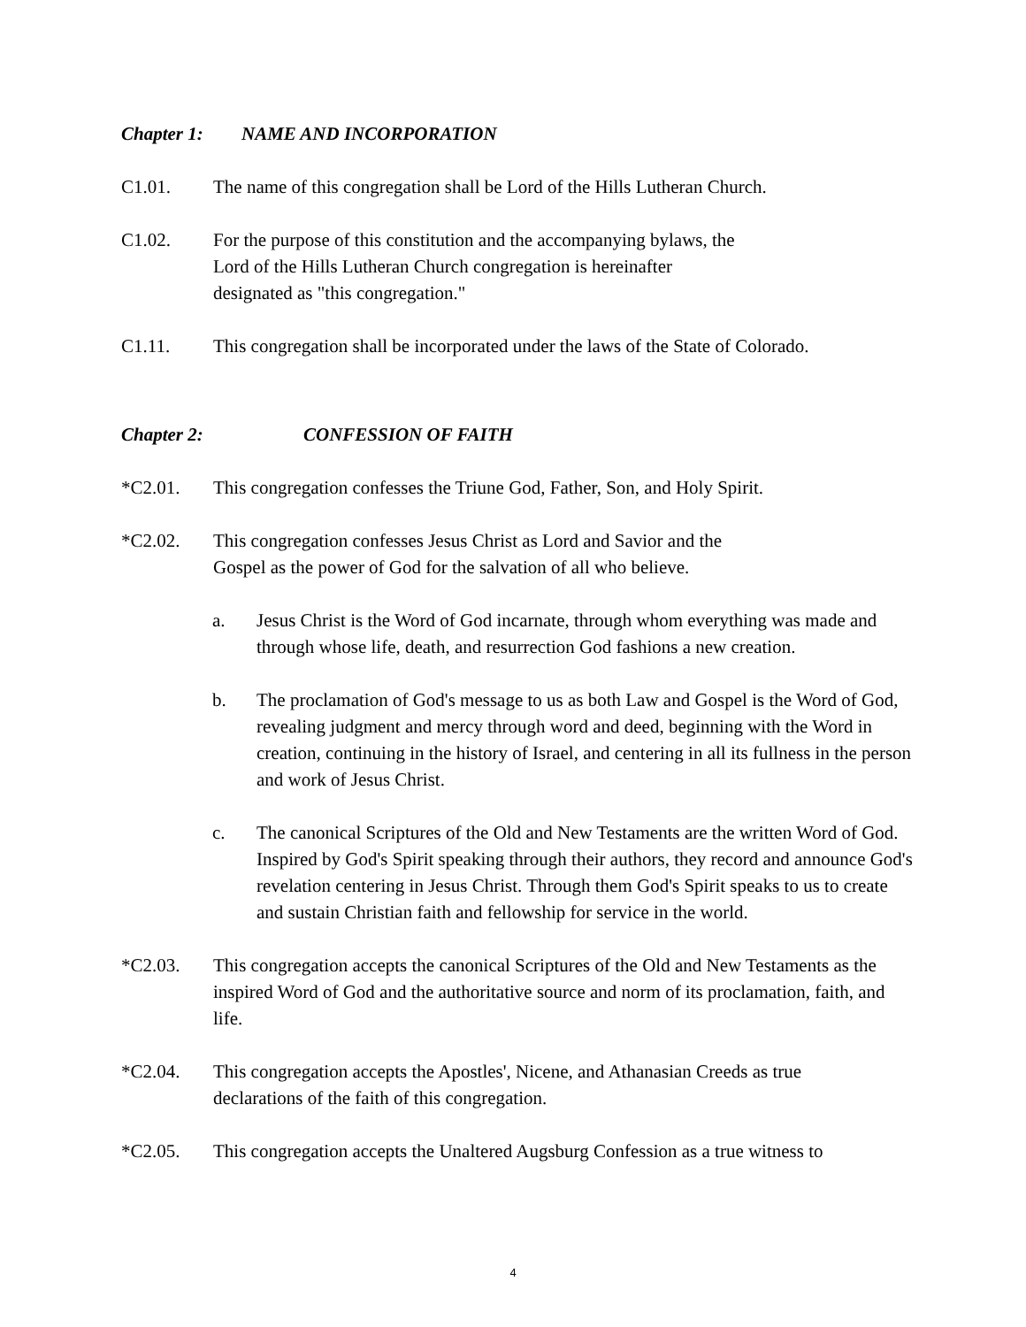Chapter 1: NAME AND INCORPORATION
C1.01. The name of this congregation shall be Lord of the Hills Lutheran Church.
C1.02. For the purpose of this constitution and the accompanying bylaws, the
Lord of the Hills Lutheran Church congregation is hereinafter
designated as "this congregation."
C1.11. This congregation shall be incorporated under the laws of the State of Colorado.
Chapter 2: CONFESSION OF FAITH
*C2.01. This congregation confesses the Triune God, Father, Son, and Holy Spirit.
*C2.02. This congregation confesses Jesus Christ as Lord and Savior and the
Gospel as the power of God for the salvation of all who believe.
a. Jesus Christ is the Word of God incarnate, through whom everything was made and through whose life, death, and resurrection God fashions a new creation.
b. The proclamation of God's message to us as both Law and Gospel is the Word of God, revealing judgment and mercy through word and deed, beginning with the Word in creation, continuing in the history of Israel, and centering in all its fullness in the person and work of Jesus Christ.
c. The canonical Scriptures of the Old and New Testaments are the written Word of God. Inspired by God's Spirit speaking through their authors, they record and announce God's revelation centering in Jesus Christ. Through them God's Spirit speaks to us to create and sustain Christian faith and fellowship for service in the world.
*C2.03. This congregation accepts the canonical Scriptures of the Old and New Testaments as the inspired Word of God and the authoritative source and norm of its proclamation, faith, and life.
*C2.04. This congregation accepts the Apostles', Nicene, and Athanasian Creeds as true
declarations of the faith of this congregation.
*C2.05. This congregation accepts the Unaltered Augsburg Confession as a true witness to
4